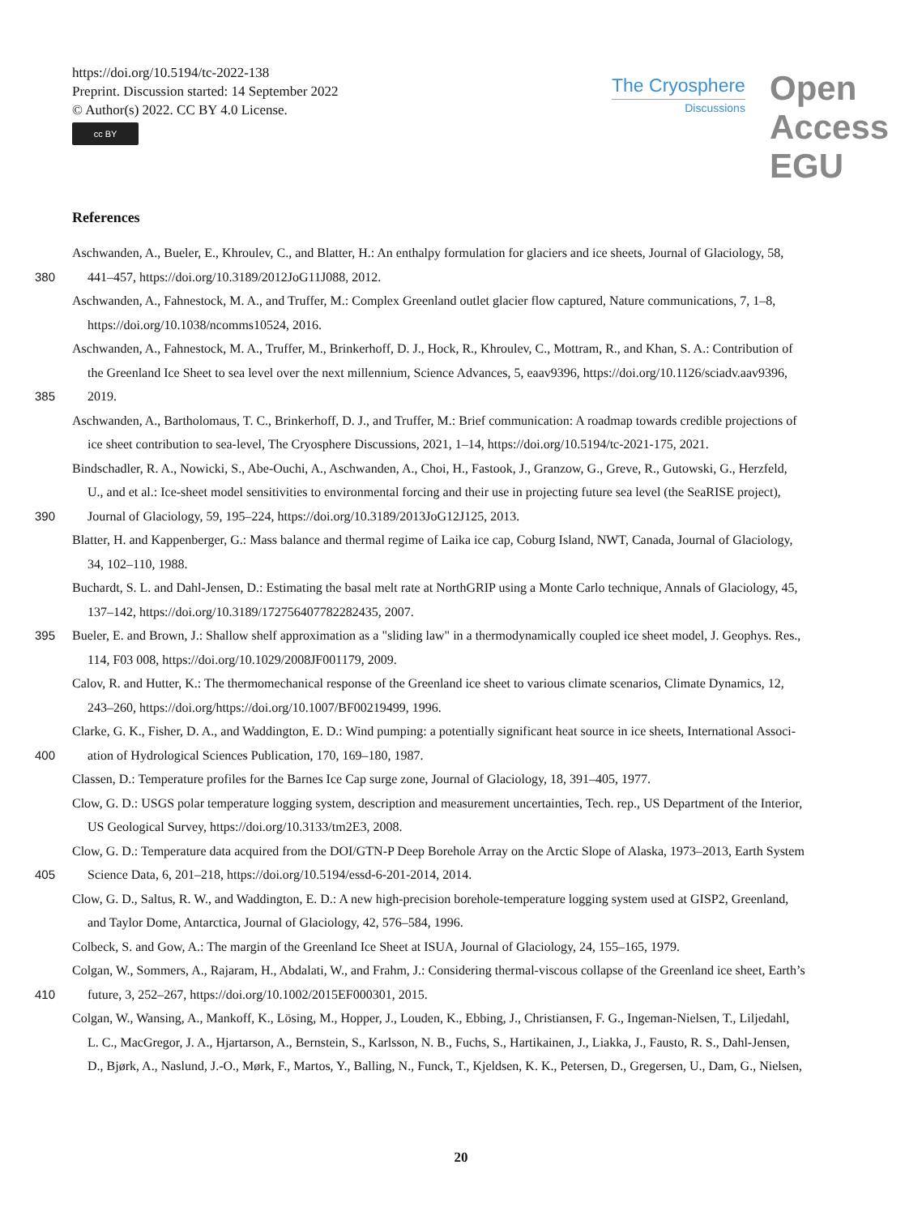https://doi.org/10.5194/tc-2022-138
Preprint. Discussion started: 14 September 2022
© Author(s) 2022. CC BY 4.0 License.
cc BY
The Cryosphere
Discussions
Open Access EGU
References
Aschwanden, A., Bueler, E., Khroulev, C., and Blatter, H.: An enthalpy formulation for glaciers and ice sheets, Journal of Glaciology, 58,
380 441–457, https://doi.org/10.3189/2012JoG11J088, 2012.
Aschwanden, A., Fahnestock, M. A., and Truffer, M.: Complex Greenland outlet glacier flow captured, Nature communications, 7, 1–8,
https://doi.org/10.1038/ncomms10524, 2016.
Aschwanden, A., Fahnestock, M. A., Truffer, M., Brinkerhoff, D. J., Hock, R., Khroulev, C., Mottram, R., and Khan, S. A.: Contribution of
the Greenland Ice Sheet to sea level over the next millennium, Science Advances, 5, eaav9396, https://doi.org/10.1126/sciadv.aav9396,
385 2019.
Aschwanden, A., Bartholomaus, T. C., Brinkerhoff, D. J., and Truffer, M.: Brief communication: A roadmap towards credible projections of
ice sheet contribution to sea-level, The Cryosphere Discussions, 2021, 1–14, https://doi.org/10.5194/tc-2021-175, 2021.
Bindschadler, R. A., Nowicki, S., Abe-Ouchi, A., Aschwanden, A., Choi, H., Fastook, J., Granzow, G., Greve, R., Gutowski, G., Herzfeld,
U., and et al.: Ice-sheet model sensitivities to environmental forcing and their use in projecting future sea level (the SeaRISE project),
390 Journal of Glaciology, 59, 195–224, https://doi.org/10.3189/2013JoG12J125, 2013.
Blatter, H. and Kappenberger, G.: Mass balance and thermal regime of Laika ice cap, Coburg Island, NWT, Canada, Journal of Glaciology,
34, 102–110, 1988.
Buchardt, S. L. and Dahl-Jensen, D.: Estimating the basal melt rate at NorthGRIP using a Monte Carlo technique, Annals of Glaciology, 45,
137–142, https://doi.org/10.3189/172756407782282435, 2007.
395 Bueler, E. and Brown, J.: Shallow shelf approximation as a "sliding law" in a thermodynamically coupled ice sheet model, J. Geophys. Res.,
114, F03 008, https://doi.org/10.1029/2008JF001179, 2009.
Calov, R. and Hutter, K.: The thermomechanical response of the Greenland ice sheet to various climate scenarios, Climate Dynamics, 12,
243–260, https://doi.org/https://doi.org/10.1007/BF00219499, 1996.
Clarke, G. K., Fisher, D. A., and Waddington, E. D.: Wind pumping: a potentially significant heat source in ice sheets, International Associ-
400 ation of Hydrological Sciences Publication, 170, 169–180, 1987.
Classen, D.: Temperature profiles for the Barnes Ice Cap surge zone, Journal of Glaciology, 18, 391–405, 1977.
Clow, G. D.: USGS polar temperature logging system, description and measurement uncertainties, Tech. rep., US Department of the Interior,
US Geological Survey, https://doi.org/10.3133/tm2E3, 2008.
Clow, G. D.: Temperature data acquired from the DOI/GTN-P Deep Borehole Array on the Arctic Slope of Alaska, 1973–2013, Earth System
405 Science Data, 6, 201–218, https://doi.org/10.5194/essd-6-201-2014, 2014.
Clow, G. D., Saltus, R. W., and Waddington, E. D.: A new high-precision borehole-temperature logging system used at GISP2, Greenland,
and Taylor Dome, Antarctica, Journal of Glaciology, 42, 576–584, 1996.
Colbeck, S. and Gow, A.: The margin of the Greenland Ice Sheet at ISUA, Journal of Glaciology, 24, 155–165, 1979.
Colgan, W., Sommers, A., Rajaram, H., Abdalati, W., and Frahm, J.: Considering thermal-viscous collapse of the Greenland ice sheet, Earth’s
410 future, 3, 252–267, https://doi.org/10.1002/2015EF000301, 2015.
Colgan, W., Wansing, A., Mankoff, K., Lösing, M., Hopper, J., Louden, K., Ebbing, J., Christiansen, F. G., Ingeman-Nielsen, T., Liljedahl,
L. C., MacGregor, J. A., Hjartarson, A., Bernstein, S., Karlsson, N. B., Fuchs, S., Hartikainen, J., Liakka, J., Fausto, R. S., Dahl-Jensen,
D., Bjørk, A., Naslund, J.-O., Mørk, F., Martos, Y., Balling, N., Funck, T., Kjeldsen, K. K., Petersen, D., Gregersen, U., Dam, G., Nielsen,
20